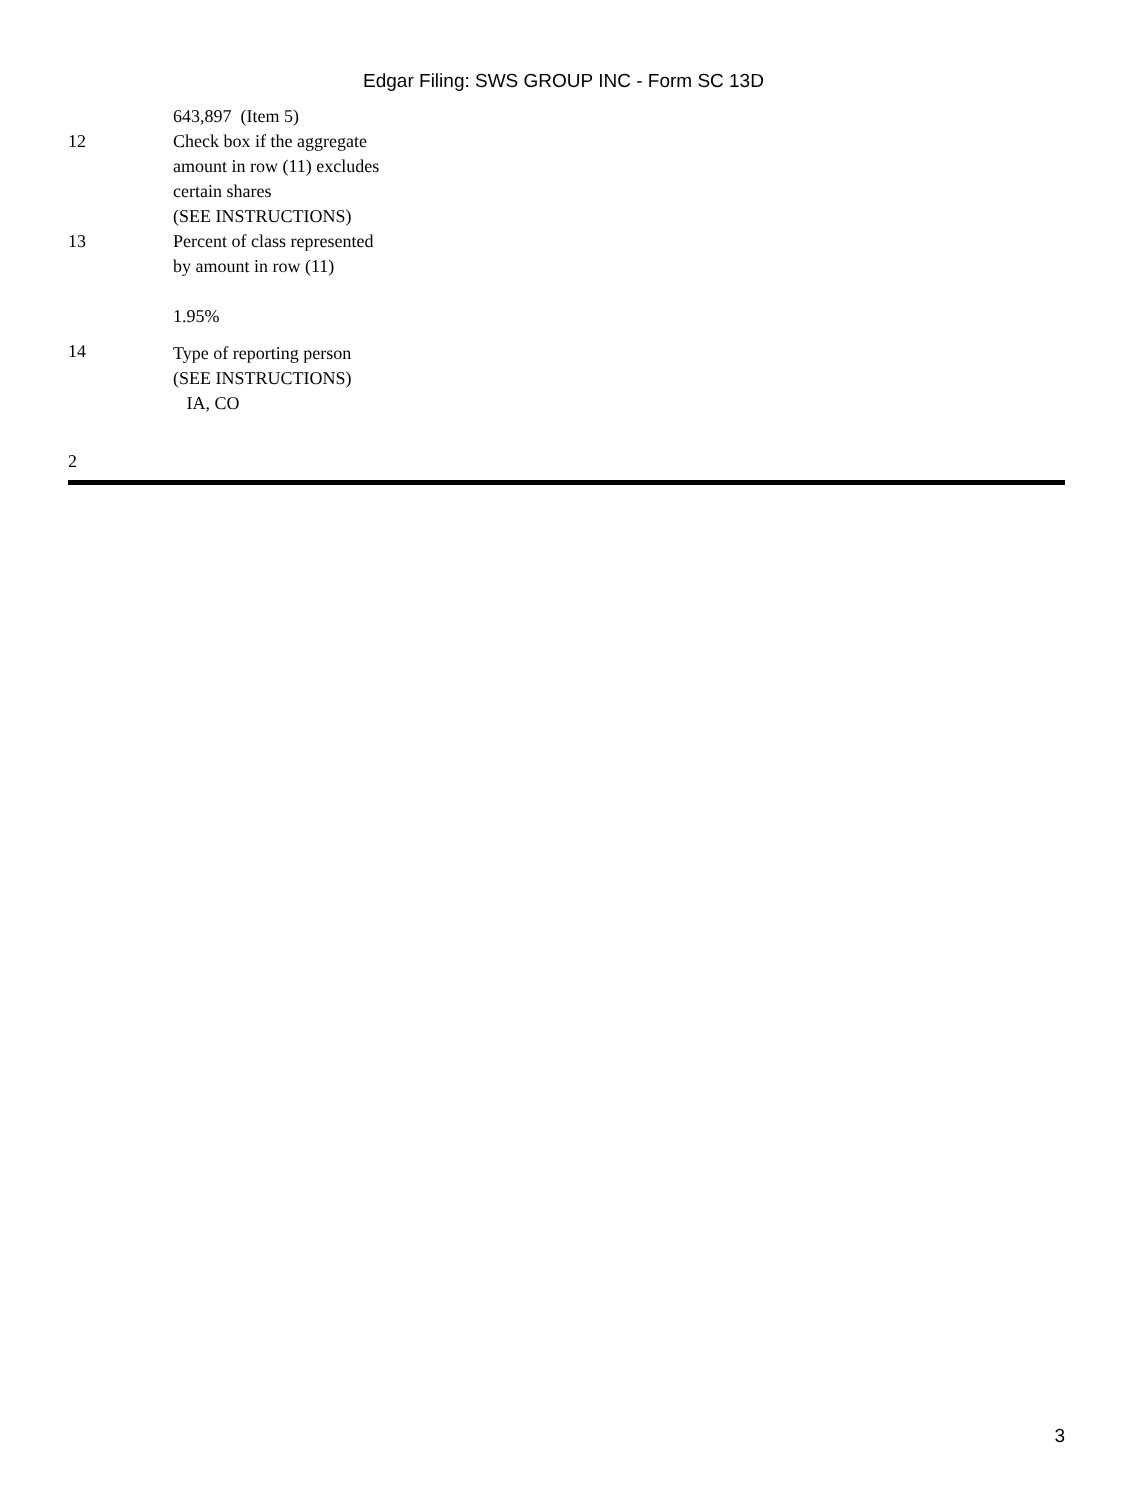Edgar Filing: SWS GROUP INC - Form SC 13D
| | 643,897 (Item 5) |
| 12 | Check box if the aggregate amount in row (11) excludes certain shares (SEE INSTRUCTIONS) |
| 13 | Percent of class represented by amount in row (11) 1.95% |
| 14 | Type of reporting person (SEE INSTRUCTIONS) IA, CO |
2
3